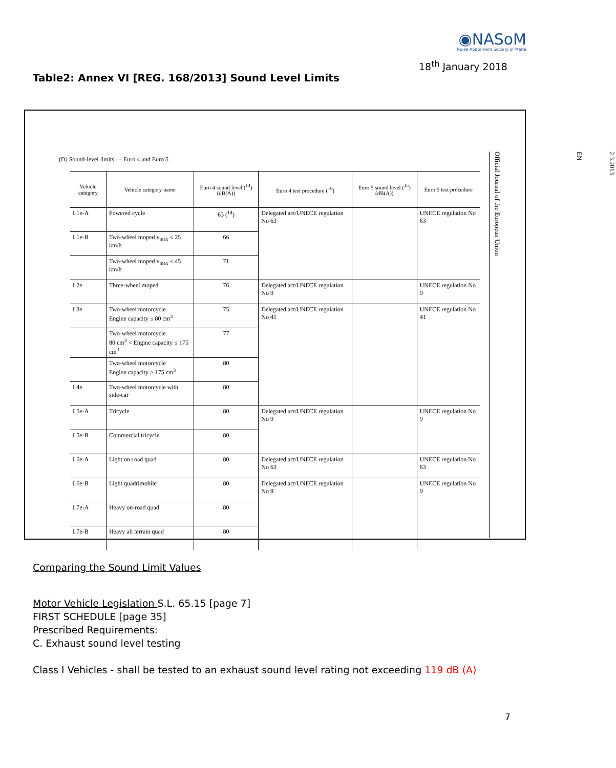◉NASoM
Noise Abatement Society of Malta
18<sup>th</sup> January 2018
Table2: Annex VI [REG. 168/2013] Sound Level Limits
(D) Sound-level limits — Euro 4 and Euro 5
| Vehicle category | Vehicle category name | Euro 4 sound level (<sup>14</sup>) (dB(A)) | Euro 4 test procedure (<sup>16</sup>) | Euro 5 sound level (<sup>15</sup>) (dB(A)) | Euro 5 test procedure |
| --- | --- | --- | --- | --- | --- |
| L1e-A | Powered cycle | 63 (<sup>14</sup>) | Delegated act/UNECE regulation No 63 | | UNECE regulation No 63 |
| L1e-B | Two-wheel moped v<sub>max</sub> ≤ 25 km/h | 66 | | | |
| | Two-wheel moped v<sub>max</sub> ≤ 45 km/h | 71 | | | |
| L2e | Three-wheel moped | 76 | Delegated act/UNECE regulation No 9 | | UNECE regulation No 9 |
| L3e | Two-wheel motorcycle Engine capacity ≤ 80 cm<sup>3</sup> | 75 | Delegated act/UNECE regulation No 41 | | UNECE regulation No 41 |
| | Two-wheel motorcycle 80 cm<sup>3</sup> < Engine capacity ≤ 175 cm<sup>3</sup> | 77 | | | |
| | Two-wheel motorcycle Engine capacity > 175 cm<sup>3</sup> | 80 | | | |
| L4e | Two-wheel motorcycle with side-car | 80 | | | |
| L5e-A | Tricycle | 80 | Delegated act/UNECE regulation No 9 | | UNECE regulation No 9 |
| L5e-B | Commercial tricycle | 80 | | | |
| L6e-A | Light on-road quad | 80 | Delegated act/UNECE regulation No 63 | | UNECE regulation No 63 |
| L6e-B | Light quadrimobile | 80 | Delegated act/UNECE regulation No 9 | | UNECE regulation No 9 |
| L7e-A | Heavy on-road quad | 80 | | | |
| L7e-B | Heavy all terrain quad | 80 | | | |
2.3.2013
EN
Official Journal of the European Union
Comparing the Sound Limit Values
Motor Vehicle Legislation S.L. 65.15 [page 7]
FIRST SCHEDULE [page 35]
Prescribed Requirements:
C. Exhaust sound level testing
Class I Vehicles - shall be tested to an exhaust sound level rating not exceeding 119 dB (A)
7